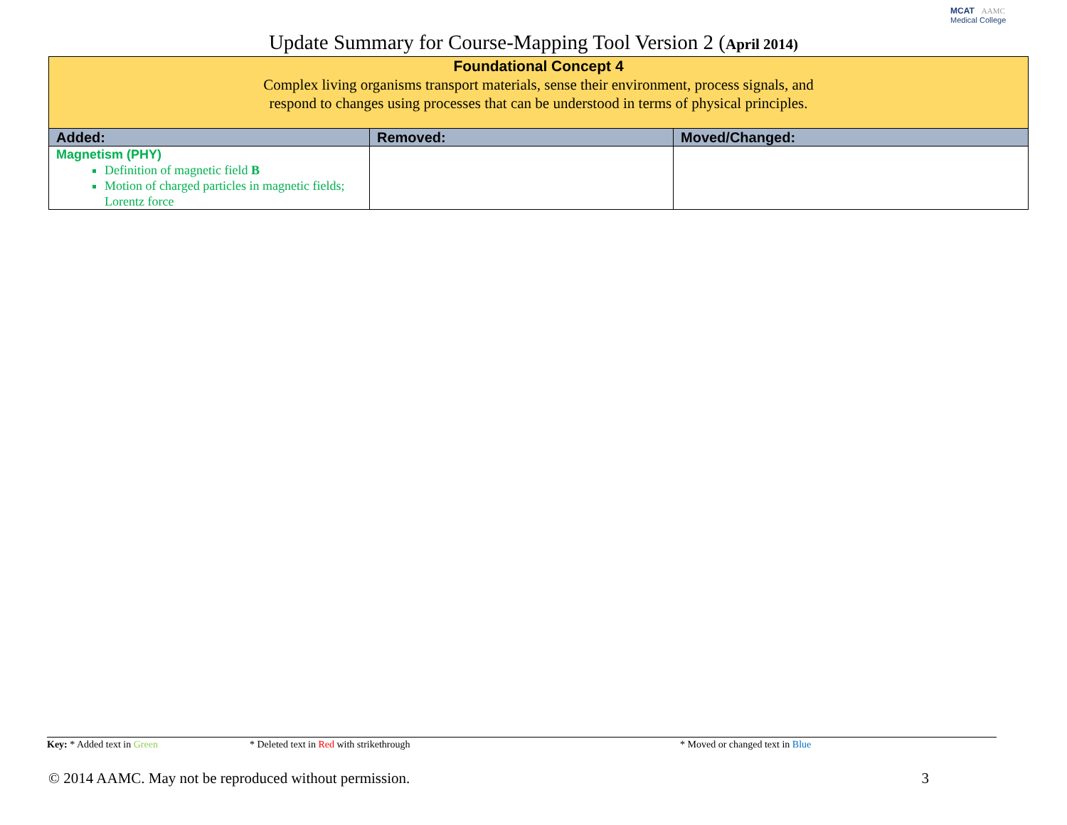MCAT AAMC
Medical College
Update Summary for Course-Mapping Tool Version 2 (April 2014)
| Foundational Concept 4 Complex living organisms transport materials, sense their environment, process signals, and respond to changes using processes that can be understood in terms of physical principles. | | |
| Added: | Removed: | Moved/Changed: |
| Magnetism (PHY) Definition of magnetic field B Motion of charged particles in magnetic fields; Lorentz force | | |
Key: * Added text in Green * Deleted text in Red with strikethrough * Moved or changed text in Blue
© 2014 AAMC. May not be reproduced without permission. 3